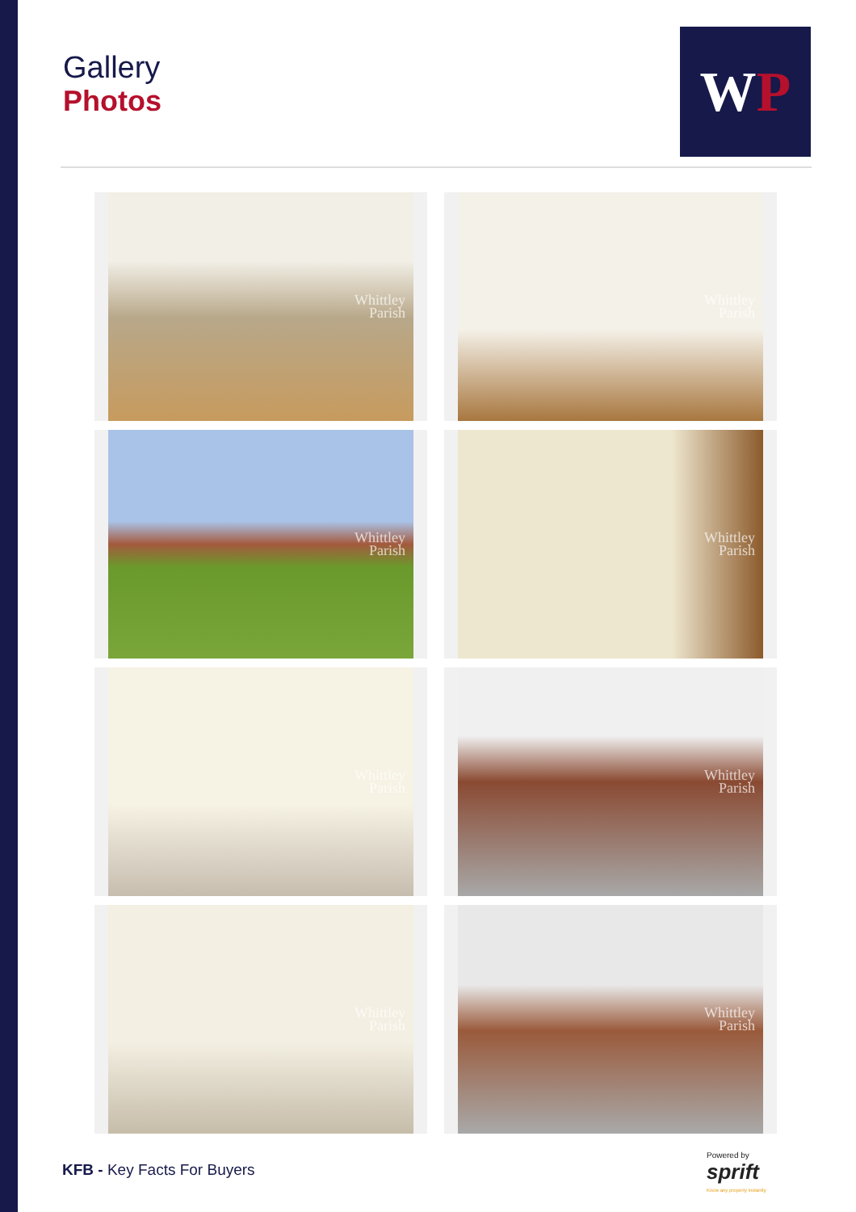Gallery
Photos
W P
Whittley
Parish
Whittley
Parish
Whittley
Parish
Whittley
Parish
Whittley
Parish
Whittley
Parish
Whittley
Parish
Whittley
Parish
KFB - Key Facts For Buyers
Powered by
sprift
Know any property instantly